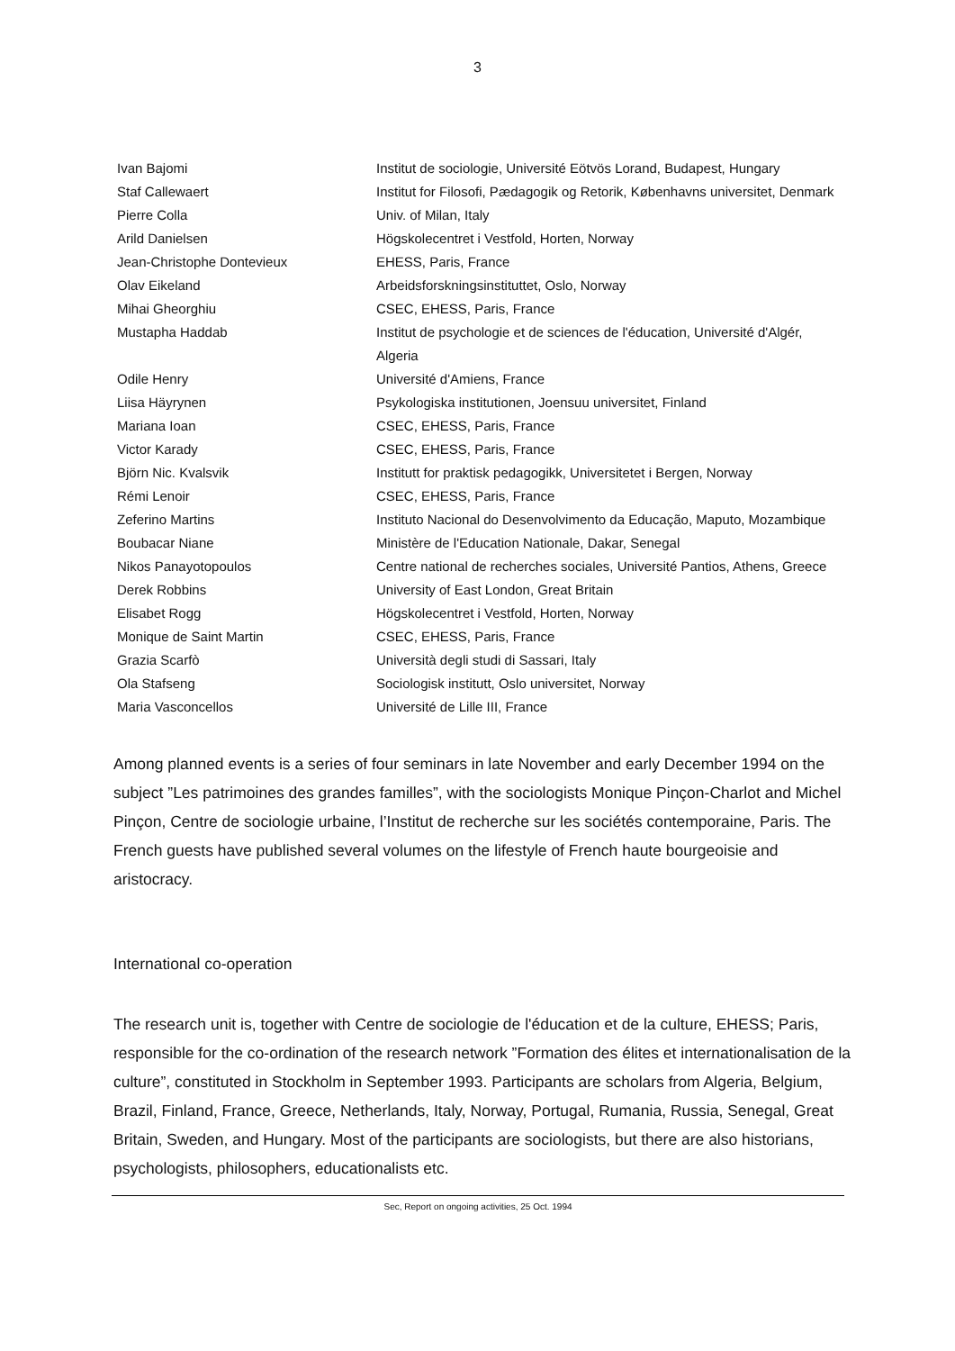3
| Ivan Bajomi | Institut de sociologie, Université Eötvös Lorand, Budapest, Hungary |
| Staf Callewaert | Institut for Filosofi, Pædagogik og Retorik, Københavns universitet, Denmark |
| Pierre Colla | Univ. of Milan, Italy |
| Arild Danielsen | Högskolecentret i Vestfold, Horten, Norway |
| Jean-Christophe Dontevieux | EHESS, Paris, France |
| Olav Eikeland | Arbeidsforskningsinstituttet, Oslo, Norway |
| Mihai Gheorghiu | CSEC, EHESS, Paris, France |
| Mustapha Haddab | Institut de psychologie et de sciences de l'éducation, Université d'Algér, Algeria |
| Odile Henry | Université d'Amiens, France |
| Liisa Häyrynen | Psykologiska institutionen, Joensuu universitet, Finland |
| Mariana Ioan | CSEC, EHESS, Paris, France |
| Victor Karady | CSEC, EHESS, Paris, France |
| Björn Nic. Kvalsvik | Institutt for praktisk pedagogikk, Universitetet i Bergen, Norway |
| Rémi Lenoir | CSEC, EHESS, Paris, France |
| Zeferino Martins | Instituto Nacional do Desenvolvimento da Educação, Maputo, Mozambique |
| Boubacar Niane | Ministère de l'Education Nationale, Dakar, Senegal |
| Nikos Panayotopoulos | Centre national de recherches sociales, Université Pantios, Athens, Greece |
| Derek Robbins | University of East London, Great Britain |
| Elisabet Rogg | Högskolecentret i Vestfold, Horten, Norway |
| Monique de Saint Martin | CSEC, EHESS, Paris, France |
| Grazia Scarfò | Università degli studi di Sassari, Italy |
| Ola Stafseng | Sociologisk institutt, Oslo universitet, Norway |
| Maria Vasconcellos | Université de Lille III, France |
Among planned events is a series of four seminars in late November and early December 1994 on the subject ”Les patrimoines des grandes familles”, with the sociologists Monique Pinçon-Charlot and Michel Pinçon, Centre de sociologie urbaine, l’Institut de recherche sur les sociétés contemporaine, Paris. The French guests have published several volumes on the lifestyle of French haute bourgeoisie and aristocracy.
International co-operation
The research unit is, together with Centre de sociologie de l'éducation et de la culture, EHESS; Paris, responsible for the co-ordination of the research network ”Formation des élites et internationalisation de la culture”, constituted in Stockholm in September 1993. Participants are scholars from Algeria, Belgium, Brazil, Finland, France, Greece, Netherlands, Italy, Norway, Portugal, Rumania, Russia, Senegal, Great Britain, Sweden, and Hungary. Most of the participants are sociologists, but there are also historians, psychologists, philosophers, educationalists etc.
Sec, Report on ongoing activities, 25 Oct. 1994